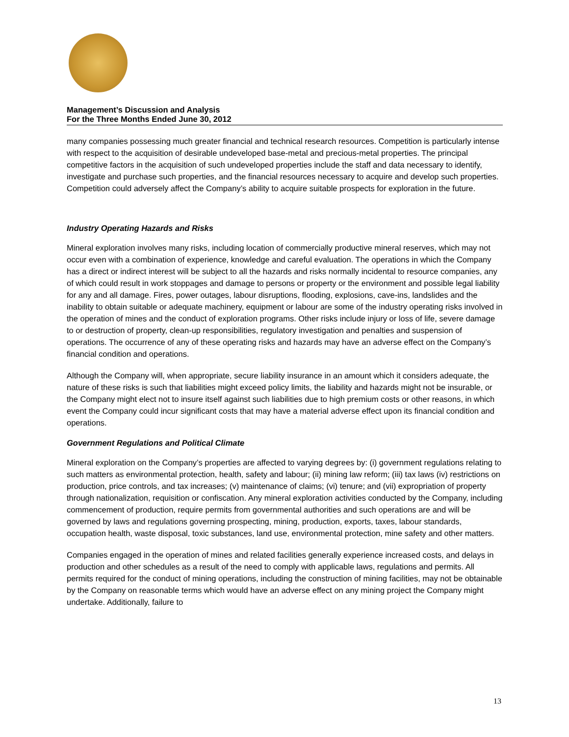Management’s Discussion and Analysis
For the Three Months Ended June 30, 2012
many companies possessing much greater financial and technical research resources. Competition is particularly intense with respect to the acquisition of desirable undeveloped base-metal and precious-metal properties. The principal competitive factors in the acquisition of such undeveloped properties include the staff and data necessary to identify, investigate and purchase such properties, and the financial resources necessary to acquire and develop such properties. Competition could adversely affect the Company’s ability to acquire suitable prospects for exploration in the future.
Industry Operating Hazards and Risks
Mineral exploration involves many risks, including location of commercially productive mineral reserves, which may not occur even with a combination of experience, knowledge and careful evaluation. The operations in which the Company has a direct or indirect interest will be subject to all the hazards and risks normally incidental to resource companies, any of which could result in work stoppages and damage to persons or property or the environment and possible legal liability for any and all damage. Fires, power outages, labour disruptions, flooding, explosions, cave-ins, landslides and the inability to obtain suitable or adequate machinery, equipment or labour are some of the industry operating risks involved in the operation of mines and the conduct of exploration programs. Other risks include injury or loss of life, severe damage to or destruction of property, clean-up responsibilities, regulatory investigation and penalties and suspension of operations. The occurrence of any of these operating risks and hazards may have an adverse effect on the Company’s financial condition and operations.
Although the Company will, when appropriate, secure liability insurance in an amount which it considers adequate, the nature of these risks is such that liabilities might exceed policy limits, the liability and hazards might not be insurable, or the Company might elect not to insure itself against such liabilities due to high premium costs or other reasons, in which event the Company could incur significant costs that may have a material adverse effect upon its financial condition and operations.
Government Regulations and Political Climate
Mineral exploration on the Company’s properties are affected to varying degrees by: (i) government regulations relating to such matters as environmental protection, health, safety and labour; (ii) mining law reform; (iii) tax laws (iv) restrictions on production, price controls, and tax increases; (v) maintenance of claims; (vi) tenure; and (vii) expropriation of property through nationalization, requisition or confiscation. Any mineral exploration activities conducted by the Company, including commencement of production, require permits from governmental authorities and such operations are and will be governed by laws and regulations governing prospecting, mining, production, exports, taxes, labour standards, occupation health, waste disposal, toxic substances, land use, environmental protection, mine safety and other matters.
Companies engaged in the operation of mines and related facilities generally experience increased costs, and delays in production and other schedules as a result of the need to comply with applicable laws, regulations and permits. All permits required for the conduct of mining operations, including the construction of mining facilities, may not be obtainable by the Company on reasonable terms which would have an adverse effect on any mining project the Company might undertake. Additionally, failure to
13